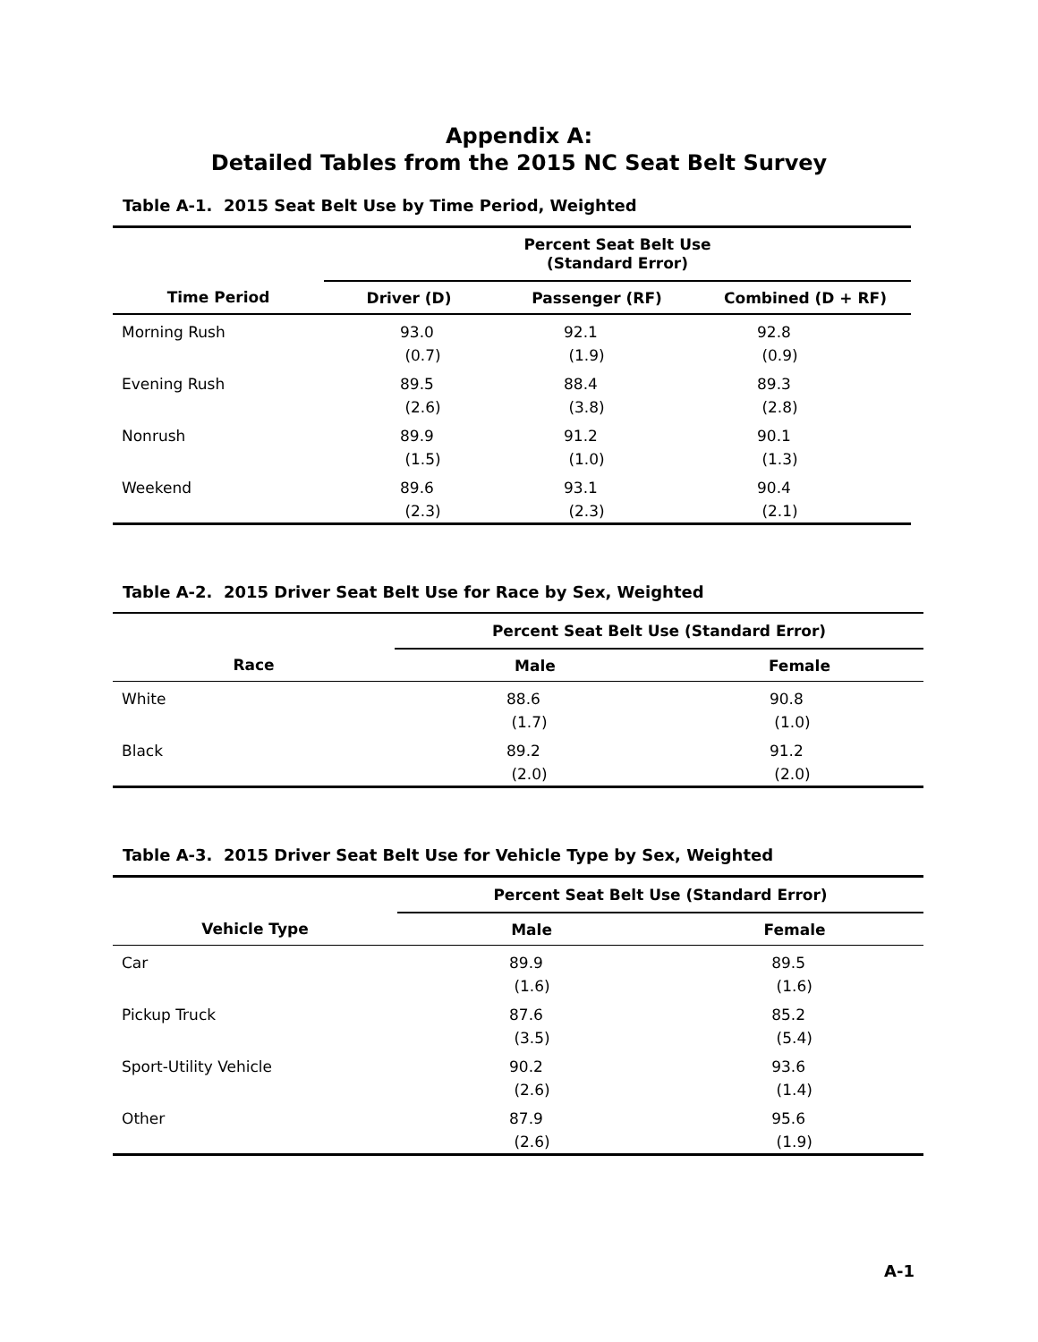Appendix A:
Detailed Tables from the 2015 NC Seat Belt Survey
Table A-1. 2015 Seat Belt Use by Time Period, Weighted
| | Percent Seat Belt Use (Standard Error) | | |
| --- | --- | --- | --- |
| Time Period | Driver (D) | Passenger (RF) | Combined (D + RF) |
| Morning Rush | 93.0 (0.7) | 92.1 (1.9) | 92.8 (0.9) |
| Evening Rush | 89.5 (2.6) | 88.4 (3.8) | 89.3 (2.8) |
| Nonrush | 89.9 (1.5) | 91.2 (1.0) | 90.1 (1.3) |
| Weekend | 89.6 (2.3) | 93.1 (2.3) | 90.4 (2.1) |
Table A-2. 2015 Driver Seat Belt Use for Race by Sex, Weighted
| | Percent Seat Belt Use (Standard Error) | |
| --- | --- | --- |
| Race | Male | Female |
| White | 88.6 (1.7) | 90.8 (1.0) |
| Black | 89.2 (2.0) | 91.2 (2.0) |
Table A-3. 2015 Driver Seat Belt Use for Vehicle Type by Sex, Weighted
| | Percent Seat Belt Use (Standard Error) | |
| --- | --- | --- |
| Vehicle Type | Male | Female |
| Car | 89.9 (1.6) | 89.5 (1.6) |
| Pickup Truck | 87.6 (3.5) | 85.2 (5.4) |
| Sport-Utility Vehicle | 90.2 (2.6) | 93.6 (1.4) |
| Other | 87.9 (2.6) | 95.6 (1.9) |
A-1